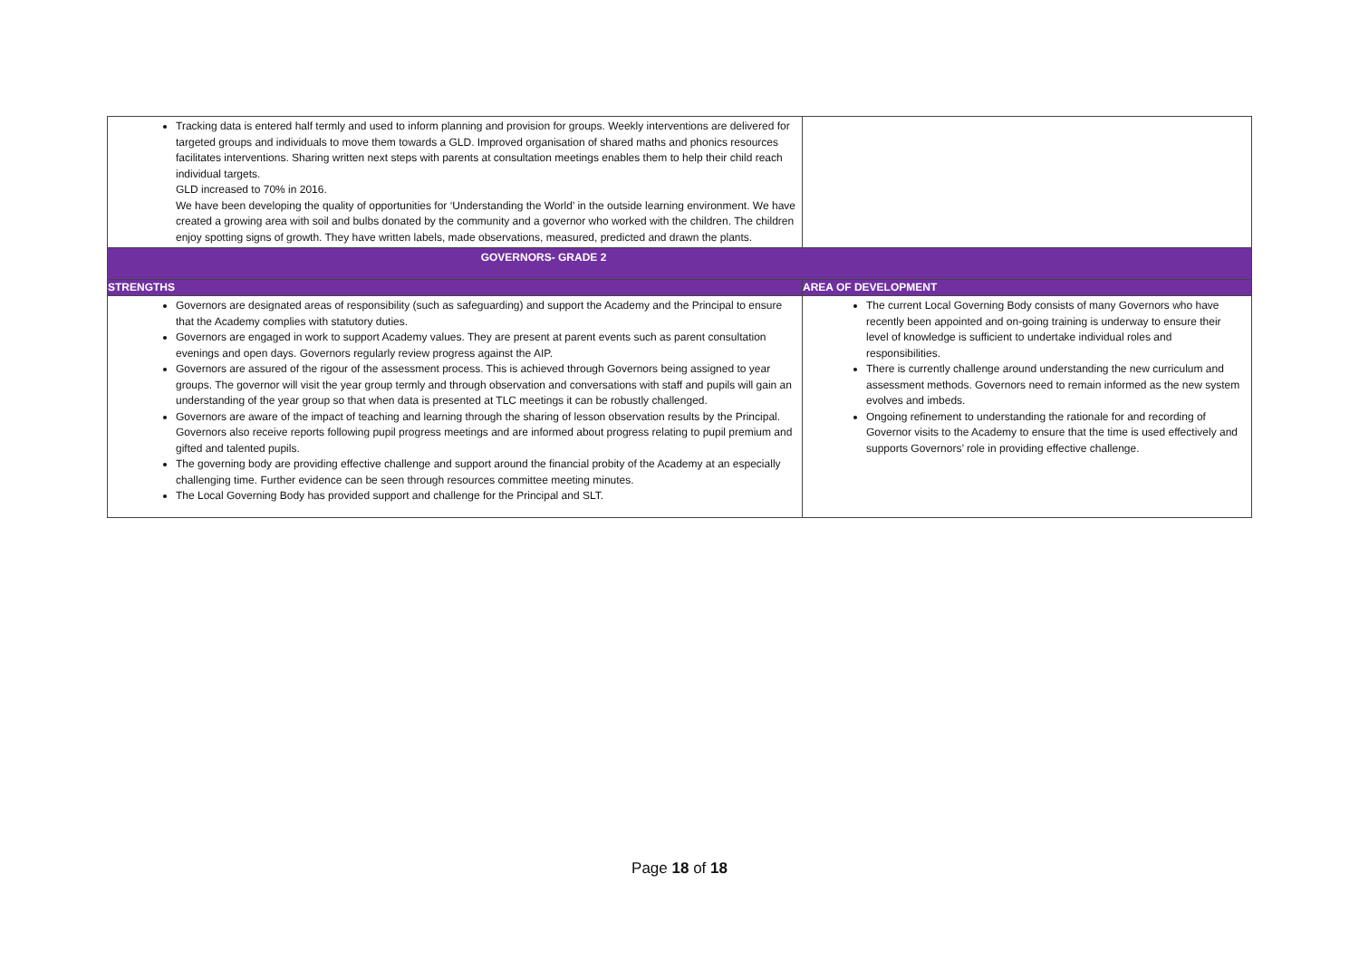| Tracking data is entered half termly and used to inform planning and provision for groups. Weekly interventions are delivered for targeted groups and individuals to move them towards a GLD. Improved organisation of shared maths and phonics resources facilitates interventions. Sharing written next steps with parents at consultation meetings enables them to help their child reach individual targets. GLD increased to 70% in 2016. We have been developing the quality of opportunities for ‘Understanding the World’ in the outside learning environment. We have created a growing area with soil and bulbs donated by the community and a governor who worked with the children. The children enjoy spotting signs of growth. They have written labels, made observations, measured, predicted and drawn the plants. | |
| GOVERNORS- GRADE 2 | |
| STRENGTHS | AREA OF DEVELOPMENT |
| Governors are designated areas of responsibility (such as safeguarding) and support the Academy and the Principal to ensure that the Academy complies with statutory duties. Governors are engaged in work to support Academy values. They are present at parent events such as parent consultation evenings and open days. Governors regularly review progress against the AIP. Governors are assured of the rigour of the assessment process. This is achieved through Governors being assigned to year groups. The governor will visit the year group termly and through observation and conversations with staff and pupils will gain an understanding of the year group so that when data is presented at TLC meetings it can be robustly challenged. Governors are aware of the impact of teaching and learning through the sharing of lesson observation results by the Principal. Governors also receive reports following pupil progress meetings and are informed about progress relating to pupil premium and gifted and talented pupils. The governing body are providing effective challenge and support around the financial probity of the Academy at an especially challenging time. Further evidence can be seen through resources committee meeting minutes. The Local Governing Body has provided support and challenge for the Principal and SLT. | The current Local Governing Body consists of many Governors who have recently been appointed and on-going training is underway to ensure their level of knowledge is sufficient to undertake individual roles and responsibilities. There is currently challenge around understanding the new curriculum and assessment methods. Governors need to remain informed as the new system evolves and imbeds. Ongoing refinement to understanding the rationale for and recording of Governor visits to the Academy to ensure that the time is used effectively and supports Governors’ role in providing effective challenge. |
Page 18 of 18